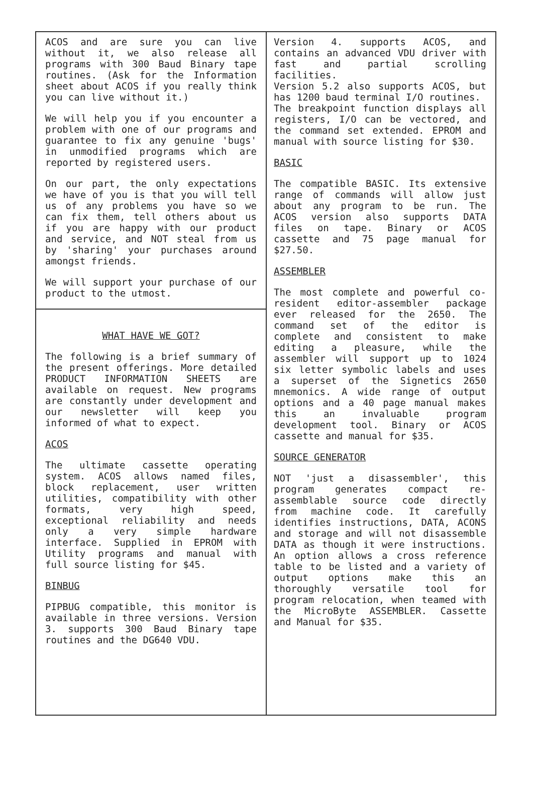ACOS and are sure you can live without it, we also release all programs with 300 Baud Binary tape routines. (Ask for the Information sheet about ACOS if you really think you can live without it.)
We will help you if you encounter a problem with one of our programs and guarantee to fix any genuine 'bugs' in unmodified programs which are reported by registered users.
On our part, the only expectations we have of you is that you will tell us of any problems you have so we can fix them, tell others about us if you are happy with our product and service, and NOT steal from us by 'sharing' your purchases around amongst friends.
We will support your purchase of our product to the utmost.
WHAT HAVE WE GOT?
The following is a brief summary of the present offerings. More detailed PRODUCT INFORMATION SHEETS are available on request. New programs are constantly under development and our newsletter will keep you informed of what to expect.
ACOS
The ultimate cassette operating system. ACOS allows named files, block replacement, user written utilities, compatibility with other formats, very high speed, exceptional reliability and needs only a very simple hardware interface. Supplied in EPROM with Utility programs and manual with full source listing for $45.
BINBUG
PIPBUG compatible, this monitor is available in three versions. Version 3. supports 300 Baud Binary tape routines and the DG640 VDU.
Version 4. supports ACOS, and contains an advanced VDU driver with fast and partial scrolling facilities.
Version 5.2 also supports ACOS, but has 1200 baud terminal I/O routines.
The breakpoint function displays all registers, I/O can be vectored, and the command set extended. EPROM and manual with source listing for $30.
BASIC
The compatible BASIC. Its extensive range of commands will allow just about any program to be run. The ACOS version also supports DATA files on tape. Binary or ACOS cassette and 75 page manual for $27.50.
ASSEMBLER
The most complete and powerful co-resident editor-assembler package ever released for the 2650. The command set of the editor is complete and consistent to make editing a pleasure, while the assembler will support up to 1024 six letter symbolic labels and uses a superset of the Signetics 2650 mnemonics. A wide range of output options and a 40 page manual makes this an invaluable program development tool. Binary or ACOS cassette and manual for $35.
SOURCE GENERATOR
NOT 'just a disassembler', this program generates compact re-assemblable source code directly from machine code. It carefully identifies instructions, DATA, ACONS and storage and will not disassemble DATA as though it were instructions. An option allows a cross reference table to be listed and a variety of output options make this an thoroughly versatile tool for program relocation, when teamed with the MicroByte ASSEMBLER. Cassette and Manual for $35.